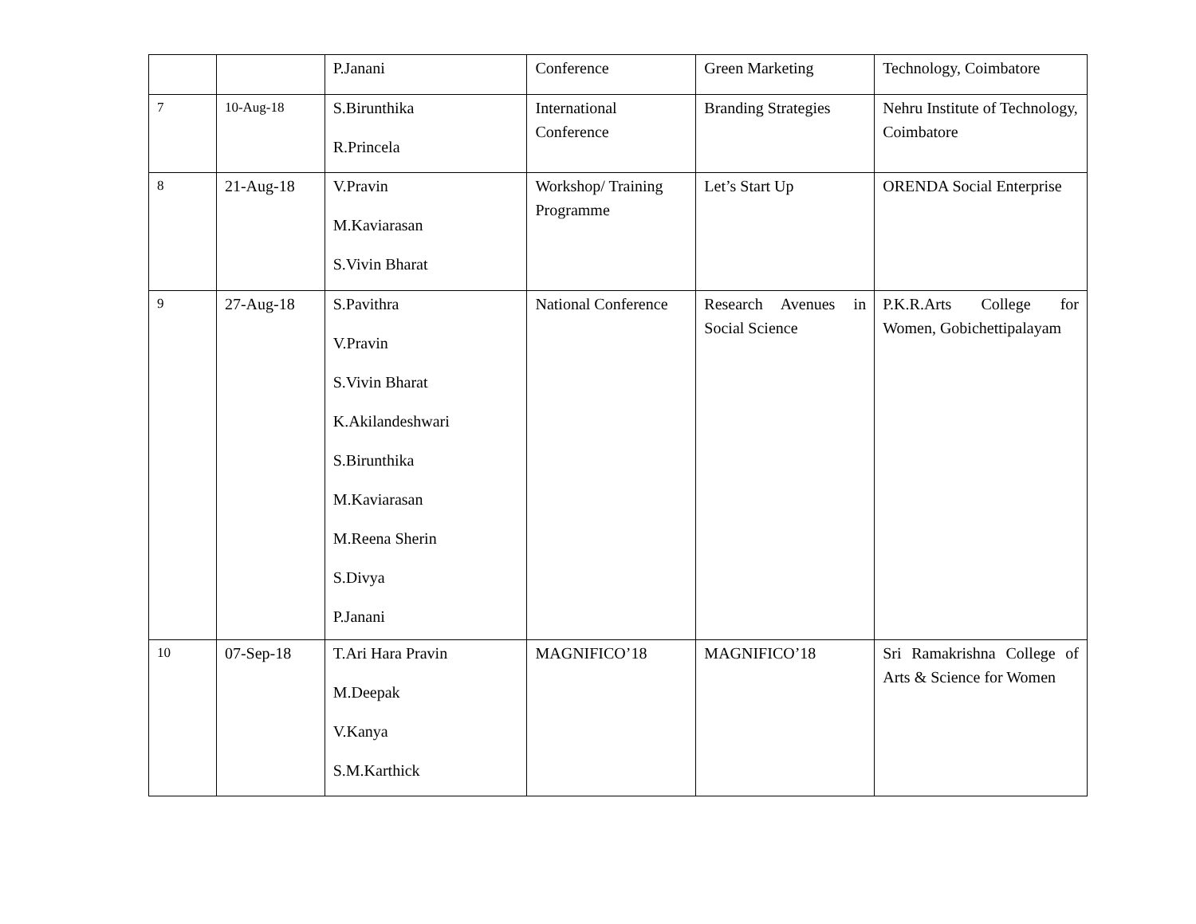| | | P.Janani | Conference | Green Marketing | Technology, Coimbatore |
| 7 | 10-Aug-18 | S.Birunthika R.Princela | International Conference | Branding Strategies | Nehru Institute of Technology, Coimbatore |
| 8 | 21-Aug-18 | V.Pravin M.Kaviarasan S.Vivin Bharat | Workshop/ Training Programme | Let’s Start Up | ORENDA Social Enterprise |
| 9 | 27-Aug-18 | S.Pavithra V.Pravin S.Vivin Bharat K.Akilandeshwari S.Birunthika M.Kaviarasan M.Reena Sherin S.Divya P.Janani | National Conference | Research Avenues in Social Science | P.K.R.Arts College for Women, Gobichettipalayam |
| 10 | 07-Sep-18 | T.Ari Hara Pravin M.Deepak V.Kanya S.M.Karthick | MAGNIFICO’18 | MAGNIFICO’18 | Sri Ramakrishna College of Arts & Science for Women |